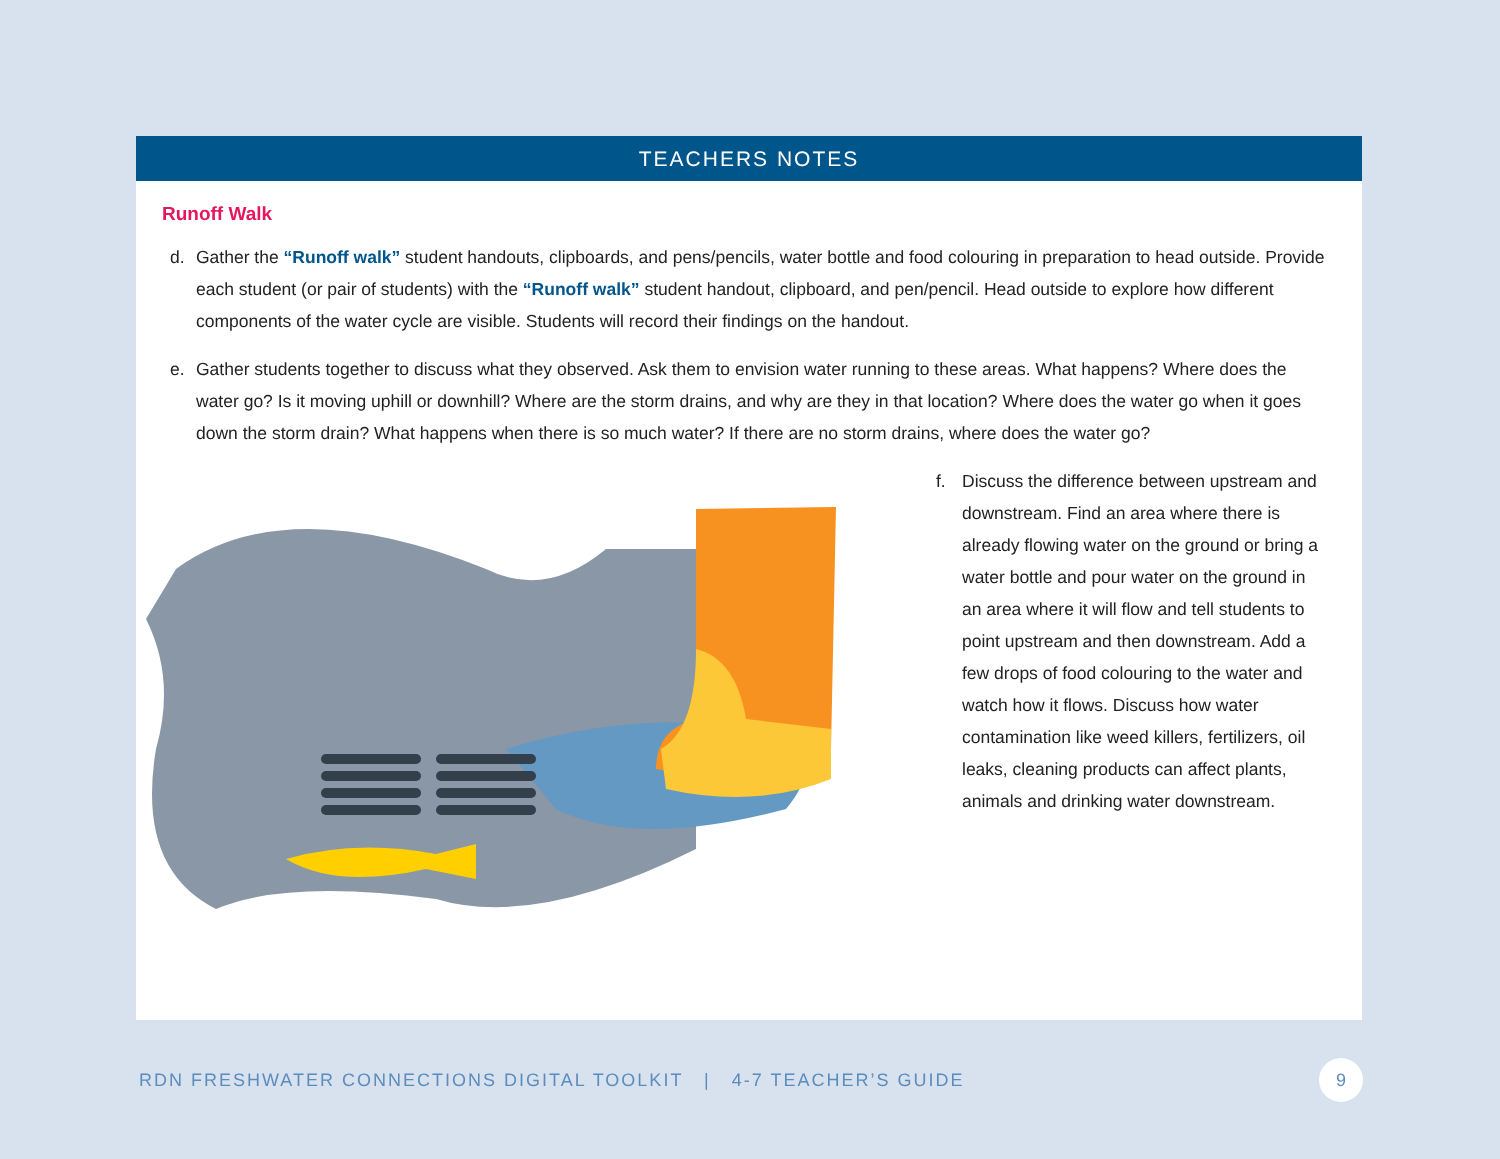TEACHERS NOTES
Runoff Walk
d. Gather the “Runoff walk” student handouts, clipboards, and pens/pencils, water bottle and food colouring in preparation to head outside. Provide each student (or pair of students) with the “Runoff walk” student handout, clipboard, and pen/pencil. Head outside to explore how different components of the water cycle are visible. Students will record their findings on the handout.
e. Gather students together to discuss what they observed. Ask them to envision water running to these areas. What happens? Where does the water go? Is it moving uphill or downhill? Where are the storm drains, and why are they in that location? Where does the water go when it goes down the storm drain? What happens when there is so much water? If there are no storm drains, where does the water go?
f. Discuss the difference between upstream and downstream. Find an area where there is already flowing water on the ground or bring a water bottle and pour water on the ground in an area where it will flow and tell students to point upstream and then downstream. Add a few drops of food colouring to the water and watch how it flows. Discuss how water contamination like weed killers, fertilizers, oil leaks, cleaning products can affect plants, animals and drinking water downstream.
RDN FRESHWATER CONNECTIONS DIGITAL TOOLKIT | 4-7 TEACHER’S GUIDE
9